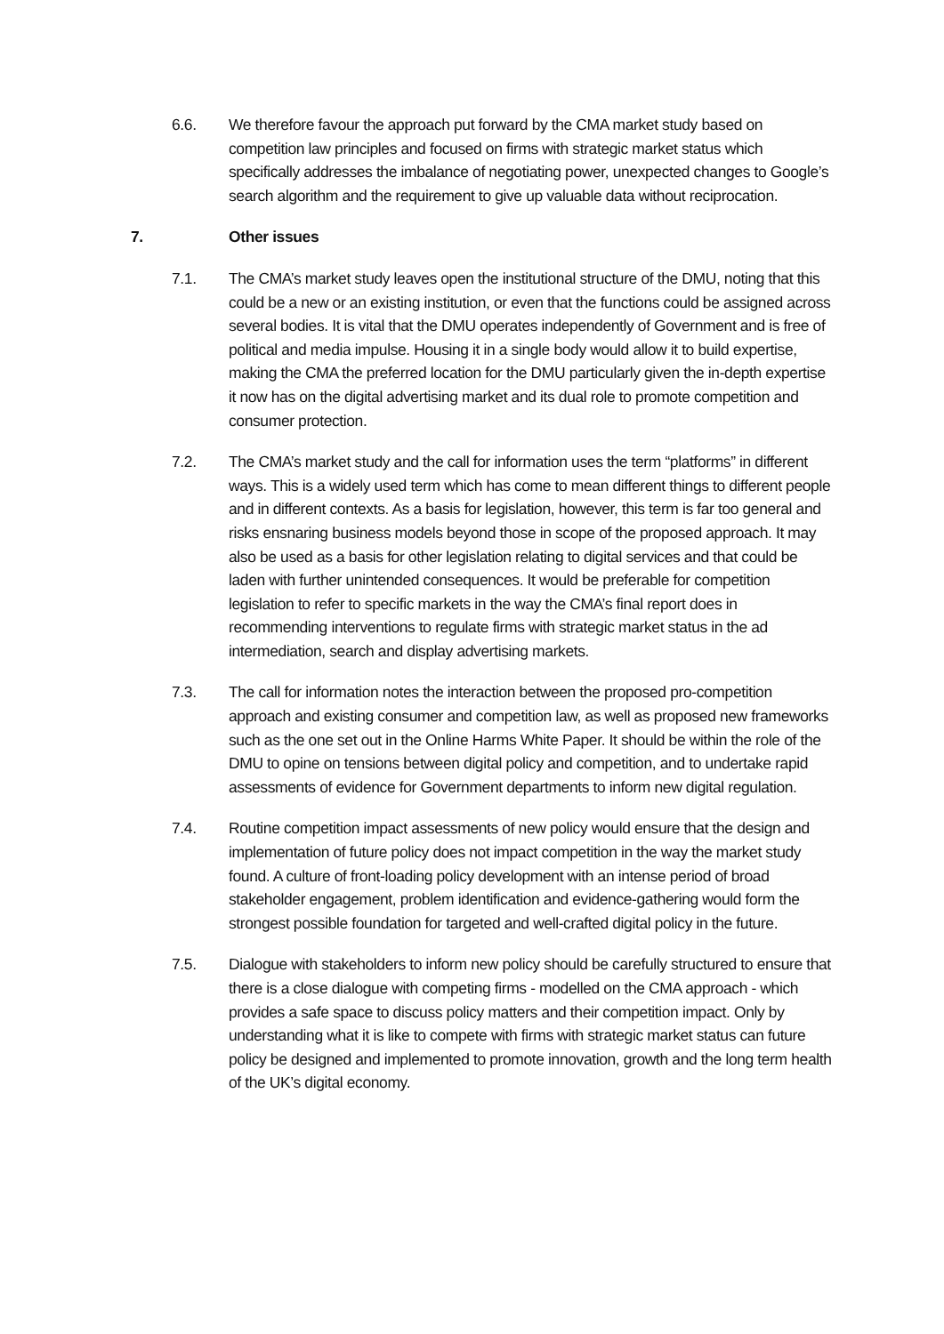6.6. We therefore favour the approach put forward by the CMA market study based on competition law principles and focused on firms with strategic market status which specifically addresses the imbalance of negotiating power, unexpected changes to Google’s search algorithm and the requirement to give up valuable data without reciprocation.
7. Other issues
7.1. The CMA’s market study leaves open the institutional structure of the DMU, noting that this could be a new or an existing institution, or even that the functions could be assigned across several bodies. It is vital that the DMU operates independently of Government and is free of political and media impulse. Housing it in a single body would allow it to build expertise, making the CMA the preferred location for the DMU particularly given the in-depth expertise it now has on the digital advertising market and its dual role to promote competition and consumer protection.
7.2. The CMA’s market study and the call for information uses the term “platforms” in different ways. This is a widely used term which has come to mean different things to different people and in different contexts. As a basis for legislation, however, this term is far too general and risks ensnaring business models beyond those in scope of the proposed approach. It may also be used as a basis for other legislation relating to digital services and that could be laden with further unintended consequences. It would be preferable for competition legislation to refer to specific markets in the way the CMA’s final report does in recommending interventions to regulate firms with strategic market status in the ad intermediation, search and display advertising markets.
7.3. The call for information notes the interaction between the proposed pro-competition approach and existing consumer and competition law, as well as proposed new frameworks such as the one set out in the Online Harms White Paper. It should be within the role of the DMU to opine on tensions between digital policy and competition, and to undertake rapid assessments of evidence for Government departments to inform new digital regulation.
7.4. Routine competition impact assessments of new policy would ensure that the design and implementation of future policy does not impact competition in the way the market study found. A culture of front-loading policy development with an intense period of broad stakeholder engagement, problem identification and evidence-gathering would form the strongest possible foundation for targeted and well-crafted digital policy in the future.
7.5. Dialogue with stakeholders to inform new policy should be carefully structured to ensure that there is a close dialogue with competing firms - modelled on the CMA approach - which provides a safe space to discuss policy matters and their competition impact. Only by understanding what it is like to compete with firms with strategic market status can future policy be designed and implemented to promote innovation, growth and the long term health of the UK’s digital economy.